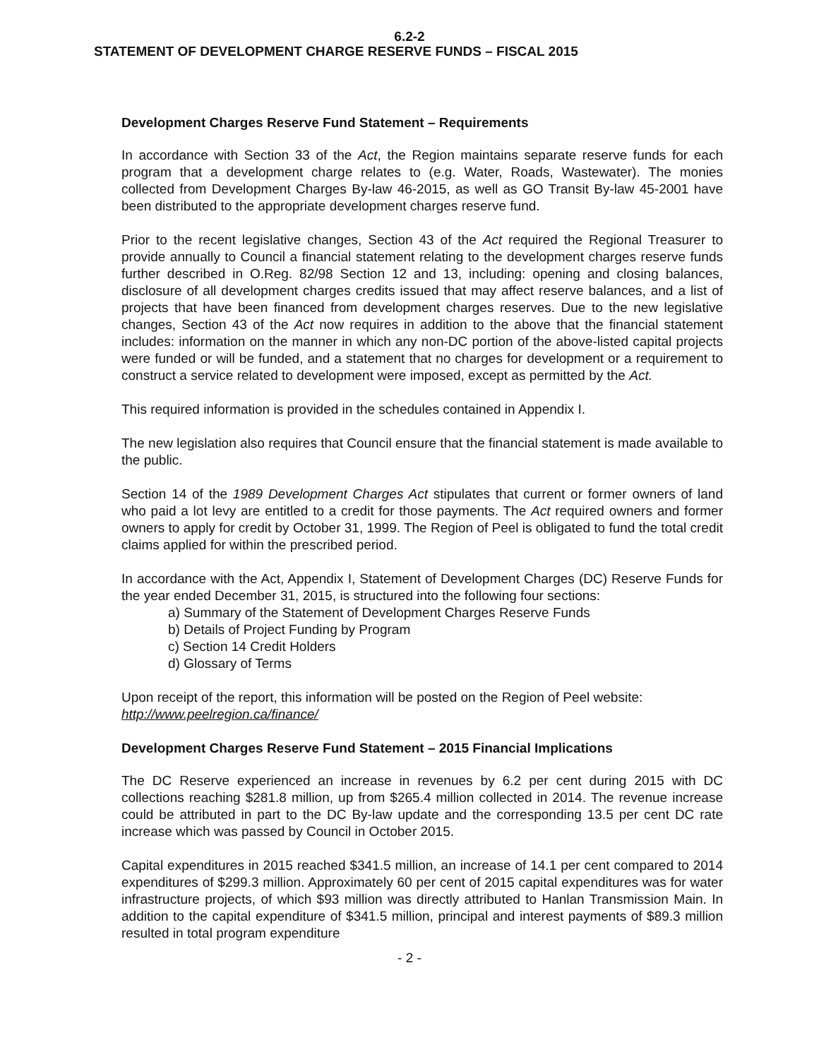6.2-2
STATEMENT OF DEVELOPMENT CHARGE RESERVE FUNDS – FISCAL 2015
Development Charges Reserve Fund Statement – Requirements
In accordance with Section 33 of the Act, the Region maintains separate reserve funds for each program that a development charge relates to (e.g. Water, Roads, Wastewater). The monies collected from Development Charges By-law 46-2015, as well as GO Transit By-law 45-2001 have been distributed to the appropriate development charges reserve fund.
Prior to the recent legislative changes, Section 43 of the Act required the Regional Treasurer to provide annually to Council a financial statement relating to the development charges reserve funds further described in O.Reg. 82/98 Section 12 and 13, including: opening and closing balances, disclosure of all development charges credits issued that may affect reserve balances, and a list of projects that have been financed from development charges reserves. Due to the new legislative changes, Section 43 of the Act now requires in addition to the above that the financial statement includes: information on the manner in which any non-DC portion of the above-listed capital projects were funded or will be funded, and a statement that no charges for development or a requirement to construct a service related to development were imposed, except as permitted by the Act.
This required information is provided in the schedules contained in Appendix I.
The new legislation also requires that Council ensure that the financial statement is made available to the public.
Section 14 of the 1989 Development Charges Act stipulates that current or former owners of land who paid a lot levy are entitled to a credit for those payments. The Act required owners and former owners to apply for credit by October 31, 1999. The Region of Peel is obligated to fund the total credit claims applied for within the prescribed period.
In accordance with the Act, Appendix I, Statement of Development Charges (DC) Reserve Funds for the year ended December 31, 2015, is structured into the following four sections:
a) Summary of the Statement of Development Charges Reserve Funds
b) Details of Project Funding by Program
c) Section 14 Credit Holders
d) Glossary of Terms
Upon receipt of the report, this information will be posted on the Region of Peel website:
http://www.peelregion.ca/finance/
Development Charges Reserve Fund Statement – 2015 Financial Implications
The DC Reserve experienced an increase in revenues by 6.2 per cent during 2015 with DC collections reaching $281.8 million, up from $265.4 million collected in 2014. The revenue increase could be attributed in part to the DC By-law update and the corresponding 13.5 per cent DC rate increase which was passed by Council in October 2015.
Capital expenditures in 2015 reached $341.5 million, an increase of 14.1 per cent compared to 2014 expenditures of $299.3 million. Approximately 60 per cent of 2015 capital expenditures was for water infrastructure projects, of which $93 million was directly attributed to Hanlan Transmission Main. In addition to the capital expenditure of $341.5 million, principal and interest payments of $89.3 million resulted in total program expenditure
- 2 -